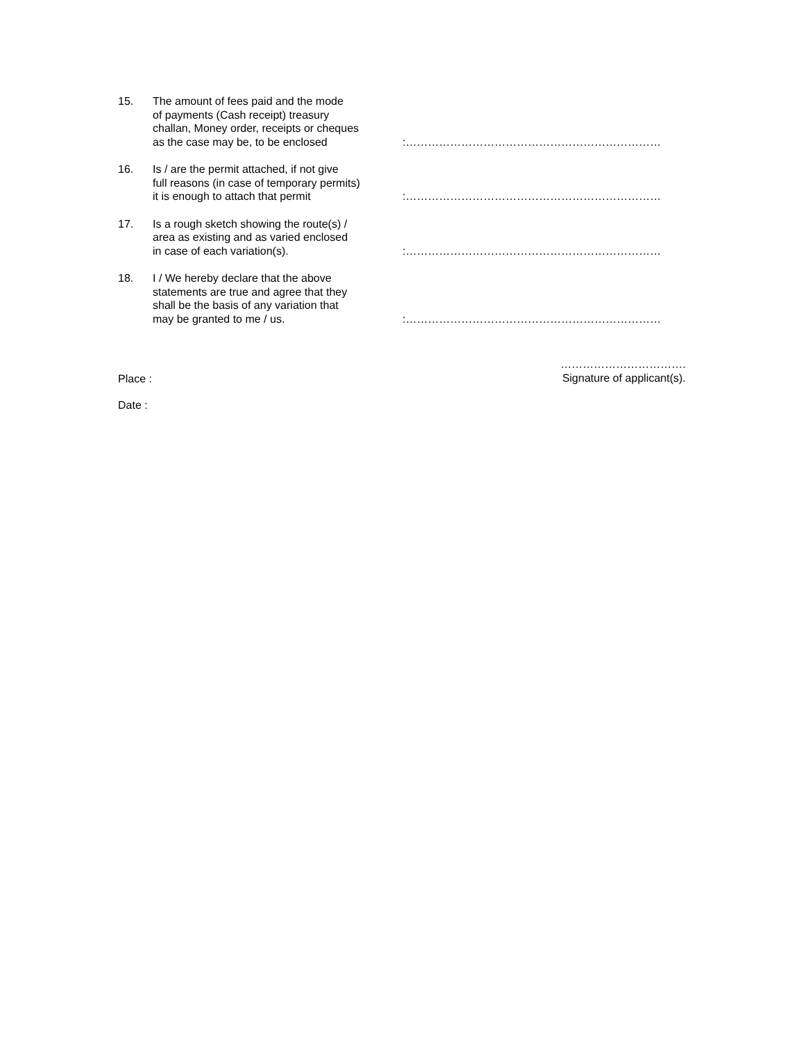15. The amount of fees paid and the mode
of payments (Cash receipt) treasury
challan, Money order, receipts or cheques
as the case may be, to be enclosed
:……………………………………………………………
16. Is / are the permit attached, if not give
full reasons (in case of temporary permits)
it is enough to attach that permit
:……………………………………………………………
17. Is a rough sketch showing the route(s) /
area as existing and as varied enclosed
in case of each variation(s).
:……………………………………………………………
18. I / We hereby declare that the above
statements are true and agree that they
shall be the basis of any variation that
may be granted to me / us.
:……………………………………………………………
Place :
…………………………….
Signature of applicant(s).
Date :